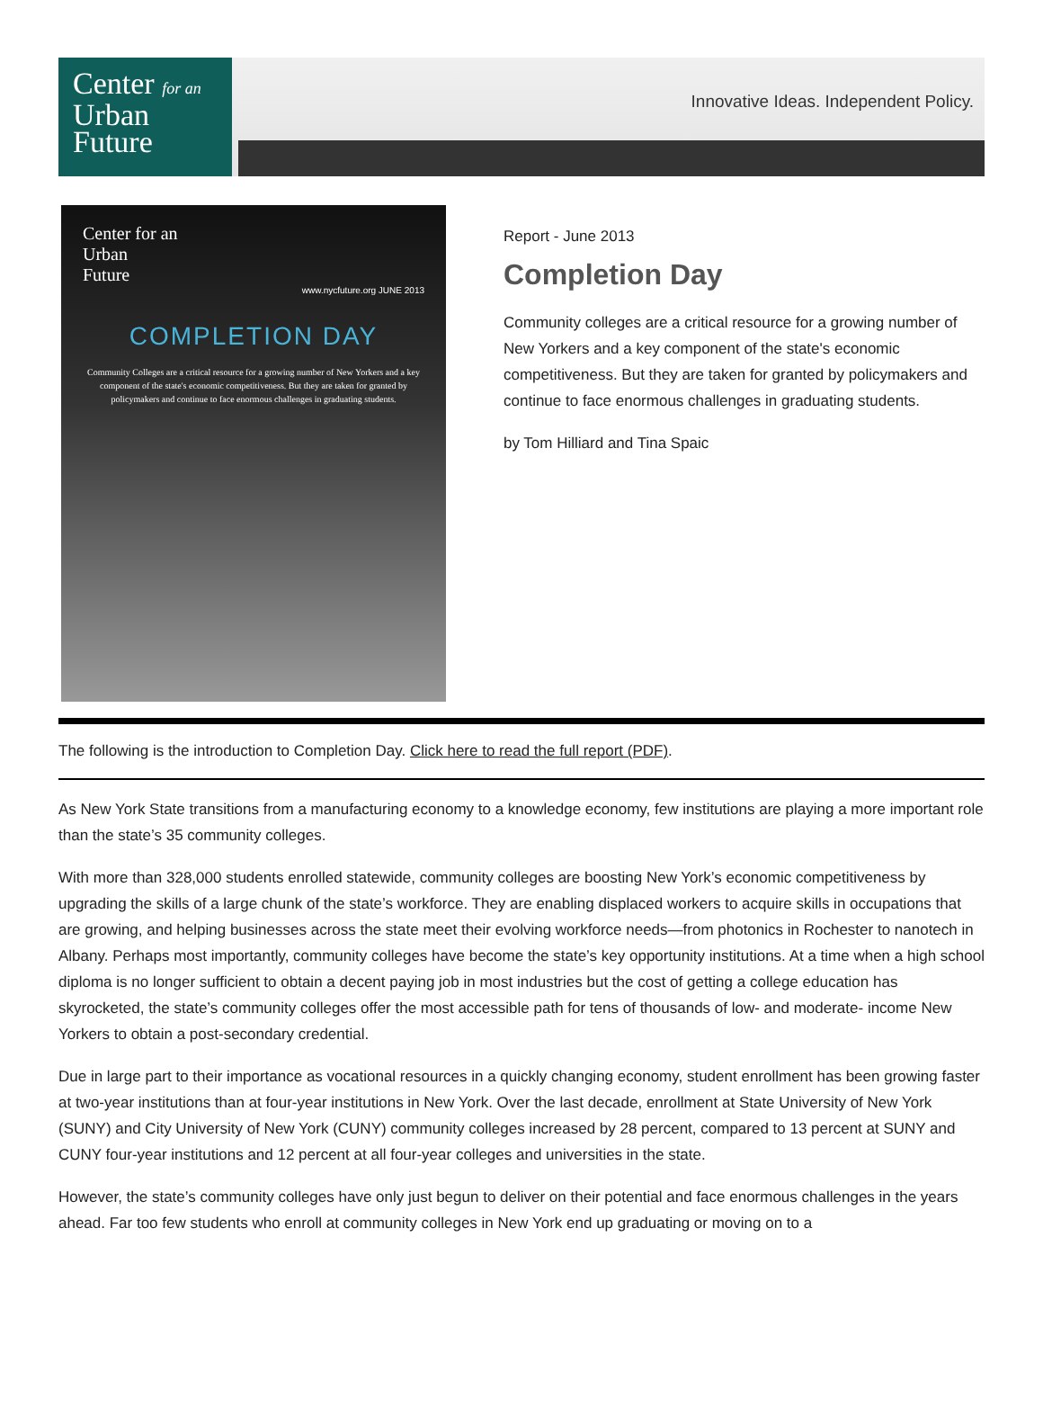Center for an
Urban
Future
Innovative Ideas. Independent Policy.
Center for an
Urban
Future
www.nycfuture.org JUNE 2013
COMPLETION DAY
Community Colleges are a critical resource for a growing number of New Yorkers and a key component of the state's economic competitiveness. But they are taken for granted by policymakers and continue to face enormous challenges in graduating students.
Report - June 2013
Completion Day
Community colleges are a critical resource for a growing number of New Yorkers and a key component of the state's economic competitiveness. But they are taken for granted by policymakers and continue to face enormous challenges in graduating students.
by Tom Hilliard and Tina Spaic
The following is the introduction to Completion Day. Click here to read the full report (PDF).
As New York State transitions from a manufacturing economy to a knowledge economy, few institutions are playing a more important role than the state’s 35 community colleges.
With more than 328,000 students enrolled statewide, community colleges are boosting New York’s economic competitiveness by upgrading the skills of a large chunk of the state’s workforce. They are enabling displaced workers to acquire skills in occupations that are growing, and helping businesses across the state meet their evolving workforce needs—from photonics in Rochester to nanotech in Albany. Perhaps most importantly, community colleges have become the state’s key opportunity institutions. At a time when a high school diploma is no longer sufficient to obtain a decent paying job in most industries but the cost of getting a college education has skyrocketed, the state’s community colleges offer the most accessible path for tens of thousands of low- and moderate- income New Yorkers to obtain a post-secondary credential.
Due in large part to their importance as vocational resources in a quickly changing economy, student enrollment has been growing faster at two-year institutions than at four-year institutions in New York. Over the last decade, enrollment at State University of New York (SUNY) and City University of New York (CUNY) community colleges increased by 28 percent, compared to 13 percent at SUNY and CUNY four-year institutions and 12 percent at all four-year colleges and universities in the state.
However, the state’s community colleges have only just begun to deliver on their potential and face enormous challenges in the years ahead. Far too few students who enroll at community colleges in New York end up graduating or moving on to a